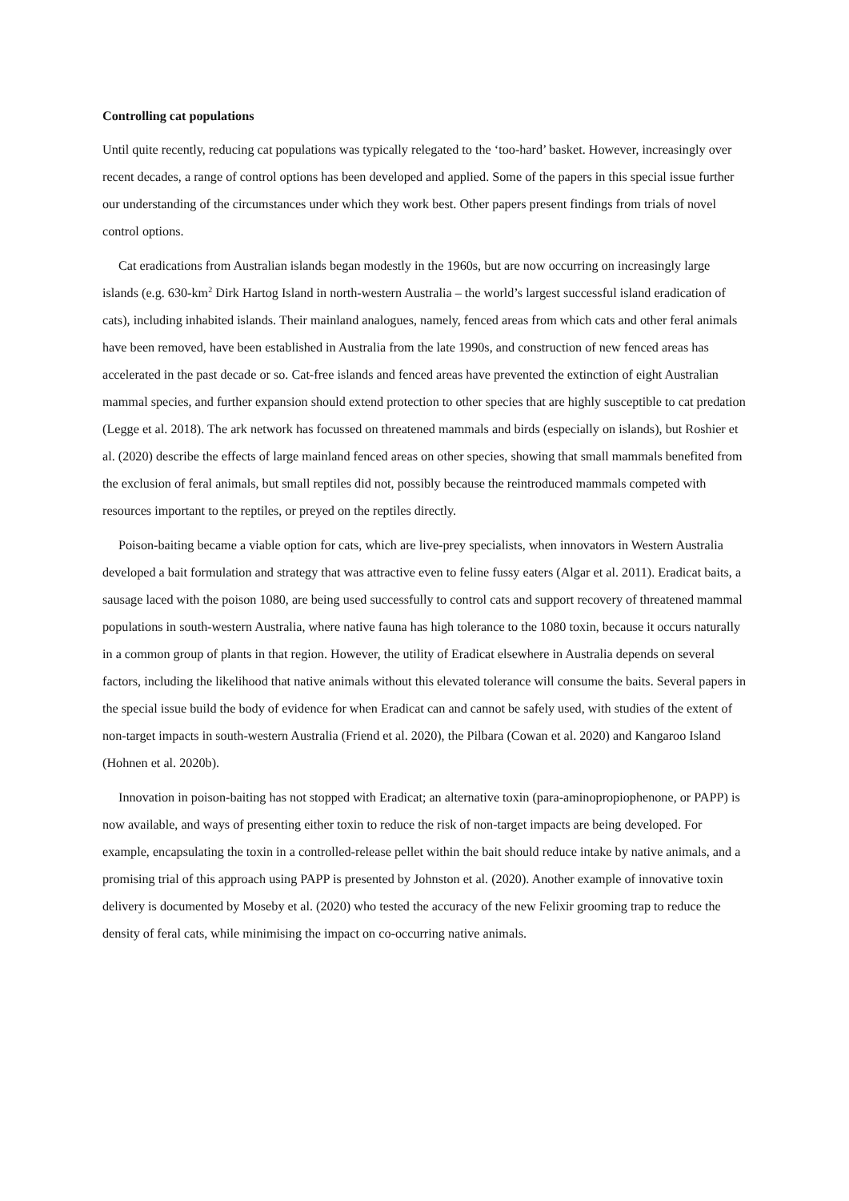Controlling cat populations
Until quite recently, reducing cat populations was typically relegated to the ‘too-hard’ basket. However, increasingly over recent decades, a range of control options has been developed and applied. Some of the papers in this special issue further our understanding of the circumstances under which they work best. Other papers present findings from trials of novel control options.
Cat eradications from Australian islands began modestly in the 1960s, but are now occurring on increasingly large islands (e.g. 630-km<sup>2</sup> Dirk Hartog Island in north-western Australia – the world’s largest successful island eradication of cats), including inhabited islands. Their mainland analogues, namely, fenced areas from which cats and other feral animals have been removed, have been established in Australia from the late 1990s, and construction of new fenced areas has accelerated in the past decade or so. Cat-free islands and fenced areas have prevented the extinction of eight Australian mammal species, and further expansion should extend protection to other species that are highly susceptible to cat predation (Legge et al. 2018). The ark network has focussed on threatened mammals and birds (especially on islands), but Roshier et al. (2020) describe the effects of large mainland fenced areas on other species, showing that small mammals benefited from the exclusion of feral animals, but small reptiles did not, possibly because the reintroduced mammals competed with resources important to the reptiles, or preyed on the reptiles directly.
Poison-baiting became a viable option for cats, which are live-prey specialists, when innovators in Western Australia developed a bait formulation and strategy that was attractive even to feline fussy eaters (Algar et al. 2011). Eradicat baits, a sausage laced with the poison 1080, are being used successfully to control cats and support recovery of threatened mammal populations in south-western Australia, where native fauna has high tolerance to the 1080 toxin, because it occurs naturally in a common group of plants in that region. However, the utility of Eradicat elsewhere in Australia depends on several factors, including the likelihood that native animals without this elevated tolerance will consume the baits. Several papers in the special issue build the body of evidence for when Eradicat can and cannot be safely used, with studies of the extent of non-target impacts in south-western Australia (Friend et al. 2020), the Pilbara (Cowan et al. 2020) and Kangaroo Island (Hohnen et al. 2020b).
Innovation in poison-baiting has not stopped with Eradicat; an alternative toxin (para-aminopropiophenone, or PAPP) is now available, and ways of presenting either toxin to reduce the risk of non-target impacts are being developed. For example, encapsulating the toxin in a controlled-release pellet within the bait should reduce intake by native animals, and a promising trial of this approach using PAPP is presented by Johnston et al. (2020). Another example of innovative toxin delivery is documented by Moseby et al. (2020) who tested the accuracy of the new Felixir grooming trap to reduce the density of feral cats, while minimising the impact on co-occurring native animals.